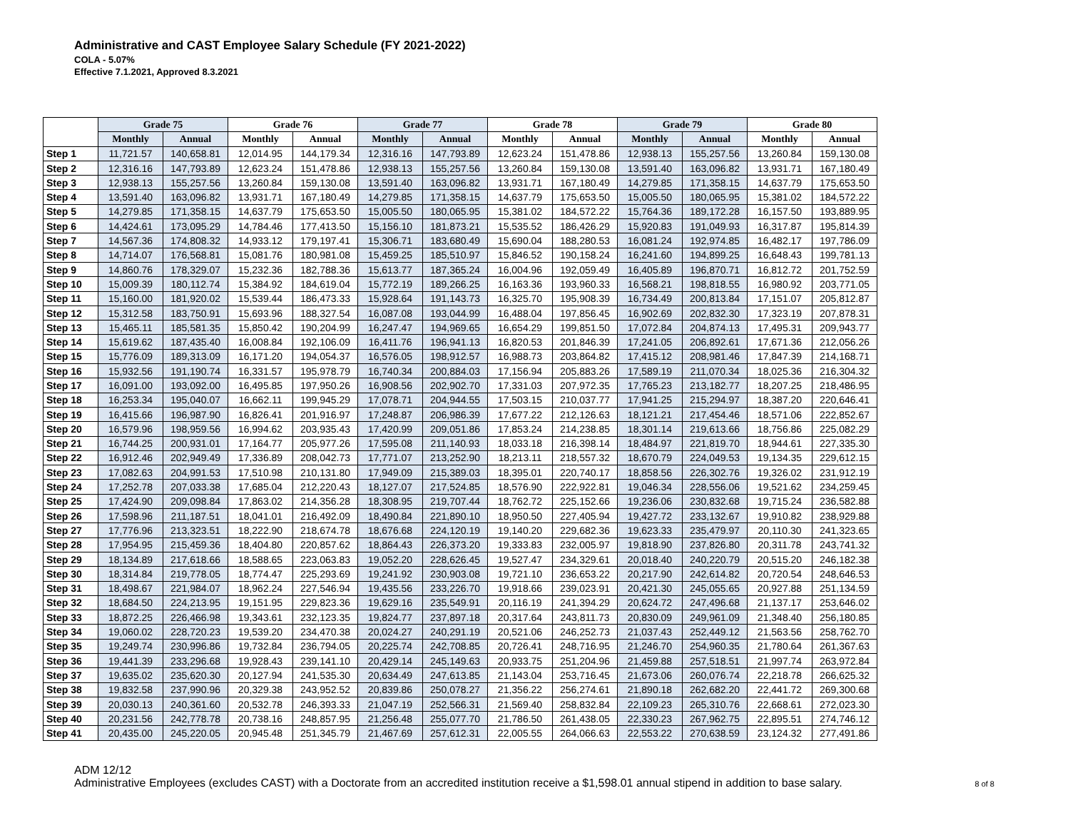Administrative and CAST Employee Salary Schedule (FY 2021-2022)
COLA - 5.07%
Effective 7.1.2021, Approved 8.3.2021
| | Grade 75 | | Grade 76 | | Grade 77 | | Grade 78 | | Grade 79 | | Grade 80 | |
| --- | --- | --- | --- | --- | --- | --- | --- | --- | --- | --- | --- | --- |
| | Monthly | Annual | Monthly | Annual | Monthly | Annual | Monthly | Annual | Monthly | Annual | Monthly | Annual |
| Step 1 | 11,721.57 | 140,658.81 | 12,014.95 | 144,179.34 | 12,316.16 | 147,793.89 | 12,623.24 | 151,478.86 | 12,938.13 | 155,257.56 | 13,260.84 | 159,130.08 |
| Step 2 | 12,316.16 | 147,793.89 | 12,623.24 | 151,478.86 | 12,938.13 | 155,257.56 | 13,260.84 | 159,130.08 | 13,591.40 | 163,096.82 | 13,931.71 | 167,180.49 |
| Step 3 | 12,938.13 | 155,257.56 | 13,260.84 | 159,130.08 | 13,591.40 | 163,096.82 | 13,931.71 | 167,180.49 | 14,279.85 | 171,358.15 | 14,637.79 | 175,653.50 |
| Step 4 | 13,591.40 | 163,096.82 | 13,931.71 | 167,180.49 | 14,279.85 | 171,358.15 | 14,637.79 | 175,653.50 | 15,005.50 | 180,065.95 | 15,381.02 | 184,572.22 |
| Step 5 | 14,279.85 | 171,358.15 | 14,637.79 | 175,653.50 | 15,005.50 | 180,065.95 | 15,381.02 | 184,572.22 | 15,764.36 | 189,172.28 | 16,157.50 | 193,889.95 |
| Step 6 | 14,424.61 | 173,095.29 | 14,784.46 | 177,413.50 | 15,156.10 | 181,873.21 | 15,535.52 | 186,426.29 | 15,920.83 | 191,049.93 | 16,317.87 | 195,814.39 |
| Step 7 | 14,567.36 | 174,808.32 | 14,933.12 | 179,197.41 | 15,306.71 | 183,680.49 | 15,690.04 | 188,280.53 | 16,081.24 | 192,974.85 | 16,482.17 | 197,786.09 |
| Step 8 | 14,714.07 | 176,568.81 | 15,081.76 | 180,981.08 | 15,459.25 | 185,510.97 | 15,846.52 | 190,158.24 | 16,241.60 | 194,899.25 | 16,648.43 | 199,781.13 |
| Step 9 | 14,860.76 | 178,329.07 | 15,232.36 | 182,788.36 | 15,613.77 | 187,365.24 | 16,004.96 | 192,059.49 | 16,405.89 | 196,870.71 | 16,812.72 | 201,752.59 |
| Step 10 | 15,009.39 | 180,112.74 | 15,384.92 | 184,619.04 | 15,772.19 | 189,266.25 | 16,163.36 | 193,960.33 | 16,568.21 | 198,818.55 | 16,980.92 | 203,771.05 |
| Step 11 | 15,160.00 | 181,920.02 | 15,539.44 | 186,473.33 | 15,928.64 | 191,143.73 | 16,325.70 | 195,908.39 | 16,734.49 | 200,813.84 | 17,151.07 | 205,812.87 |
| Step 12 | 15,312.58 | 183,750.91 | 15,693.96 | 188,327.54 | 16,087.08 | 193,044.99 | 16,488.04 | 197,856.45 | 16,902.69 | 202,832.30 | 17,323.19 | 207,878.31 |
| Step 13 | 15,465.11 | 185,581.35 | 15,850.42 | 190,204.99 | 16,247.47 | 194,969.65 | 16,654.29 | 199,851.50 | 17,072.84 | 204,874.13 | 17,495.31 | 209,943.77 |
| Step 14 | 15,619.62 | 187,435.40 | 16,008.84 | 192,106.09 | 16,411.76 | 196,941.13 | 16,820.53 | 201,846.39 | 17,241.05 | 206,892.61 | 17,671.36 | 212,056.26 |
| Step 15 | 15,776.09 | 189,313.09 | 16,171.20 | 194,054.37 | 16,576.05 | 198,912.57 | 16,988.73 | 203,864.82 | 17,415.12 | 208,981.46 | 17,847.39 | 214,168.71 |
| Step 16 | 15,932.56 | 191,190.74 | 16,331.57 | 195,978.79 | 16,740.34 | 200,884.03 | 17,156.94 | 205,883.26 | 17,589.19 | 211,070.34 | 18,025.36 | 216,304.32 |
| Step 17 | 16,091.00 | 193,092.00 | 16,495.85 | 197,950.26 | 16,908.56 | 202,902.70 | 17,331.03 | 207,972.35 | 17,765.23 | 213,182.77 | 18,207.25 | 218,486.95 |
| Step 18 | 16,253.34 | 195,040.07 | 16,662.11 | 199,945.29 | 17,078.71 | 204,944.55 | 17,503.15 | 210,037.77 | 17,941.25 | 215,294.97 | 18,387.20 | 220,646.41 |
| Step 19 | 16,415.66 | 196,987.90 | 16,826.41 | 201,916.97 | 17,248.87 | 206,986.39 | 17,677.22 | 212,126.63 | 18,121.21 | 217,454.46 | 18,571.06 | 222,852.67 |
| Step 20 | 16,579.96 | 198,959.56 | 16,994.62 | 203,935.43 | 17,420.99 | 209,051.86 | 17,853.24 | 214,238.85 | 18,301.14 | 219,613.66 | 18,756.86 | 225,082.29 |
| Step 21 | 16,744.25 | 200,931.01 | 17,164.77 | 205,977.26 | 17,595.08 | 211,140.93 | 18,033.18 | 216,398.14 | 18,484.97 | 221,819.70 | 18,944.61 | 227,335.30 |
| Step 22 | 16,912.46 | 202,949.49 | 17,336.89 | 208,042.73 | 17,771.07 | 213,252.90 | 18,213.11 | 218,557.32 | 18,670.79 | 224,049.53 | 19,134.35 | 229,612.15 |
| Step 23 | 17,082.63 | 204,991.53 | 17,510.98 | 210,131.80 | 17,949.09 | 215,389.03 | 18,395.01 | 220,740.17 | 18,858.56 | 226,302.76 | 19,326.02 | 231,912.19 |
| Step 24 | 17,252.78 | 207,033.38 | 17,685.04 | 212,220.43 | 18,127.07 | 217,524.85 | 18,576.90 | 222,922.81 | 19,046.34 | 228,556.06 | 19,521.62 | 234,259.45 |
| Step 25 | 17,424.90 | 209,098.84 | 17,863.02 | 214,356.28 | 18,308.95 | 219,707.44 | 18,762.72 | 225,152.66 | 19,236.06 | 230,832.68 | 19,715.24 | 236,582.88 |
| Step 26 | 17,598.96 | 211,187.51 | 18,041.01 | 216,492.09 | 18,490.84 | 221,890.10 | 18,950.50 | 227,405.94 | 19,427.72 | 233,132.67 | 19,910.82 | 238,929.88 |
| Step 27 | 17,776.96 | 213,323.51 | 18,222.90 | 218,674.78 | 18,676.68 | 224,120.19 | 19,140.20 | 229,682.36 | 19,623.33 | 235,479.97 | 20,110.30 | 241,323.65 |
| Step 28 | 17,954.95 | 215,459.36 | 18,404.80 | 220,857.62 | 18,864.43 | 226,373.20 | 19,333.83 | 232,005.97 | 19,818.90 | 237,826.80 | 20,311.78 | 243,741.32 |
| Step 29 | 18,134.89 | 217,618.66 | 18,588.65 | 223,063.83 | 19,052.20 | 228,626.45 | 19,527.47 | 234,329.61 | 20,018.40 | 240,220.79 | 20,515.20 | 246,182.38 |
| Step 30 | 18,314.84 | 219,778.05 | 18,774.47 | 225,293.69 | 19,241.92 | 230,903.08 | 19,721.10 | 236,653.22 | 20,217.90 | 242,614.82 | 20,720.54 | 248,646.53 |
| Step 31 | 18,498.67 | 221,984.07 | 18,962.24 | 227,546.94 | 19,435.56 | 233,226.70 | 19,918.66 | 239,023.91 | 20,421.30 | 245,055.65 | 20,927.88 | 251,134.59 |
| Step 32 | 18,684.50 | 224,213.95 | 19,151.95 | 229,823.36 | 19,629.16 | 235,549.91 | 20,116.19 | 241,394.29 | 20,624.72 | 247,496.68 | 21,137.17 | 253,646.02 |
| Step 33 | 18,872.25 | 226,466.98 | 19,343.61 | 232,123.35 | 19,824.77 | 237,897.18 | 20,317.64 | 243,811.73 | 20,830.09 | 249,961.09 | 21,348.40 | 256,180.85 |
| Step 34 | 19,060.02 | 228,720.23 | 19,539.20 | 234,470.38 | 20,024.27 | 240,291.19 | 20,521.06 | 246,252.73 | 21,037.43 | 252,449.12 | 21,563.56 | 258,762.70 |
| Step 35 | 19,249.74 | 230,996.86 | 19,732.84 | 236,794.05 | 20,225.74 | 242,708.85 | 20,726.41 | 248,716.95 | 21,246.70 | 254,960.35 | 21,780.64 | 261,367.63 |
| Step 36 | 19,441.39 | 233,296.68 | 19,928.43 | 239,141.10 | 20,429.14 | 245,149.63 | 20,933.75 | 251,204.96 | 21,459.88 | 257,518.51 | 21,997.74 | 263,972.84 |
| Step 37 | 19,635.02 | 235,620.30 | 20,127.94 | 241,535.30 | 20,634.49 | 247,613.85 | 21,143.04 | 253,716.45 | 21,673.06 | 260,076.74 | 22,218.78 | 266,625.32 |
| Step 38 | 19,832.58 | 237,990.96 | 20,329.38 | 243,952.52 | 20,839.86 | 250,078.27 | 21,356.22 | 256,274.61 | 21,890.18 | 262,682.20 | 22,441.72 | 269,300.68 |
| Step 39 | 20,030.13 | 240,361.60 | 20,532.78 | 246,393.33 | 21,047.19 | 252,566.31 | 21,569.40 | 258,832.84 | 22,109.23 | 265,310.76 | 22,668.61 | 272,023.30 |
| Step 40 | 20,231.56 | 242,778.78 | 20,738.16 | 248,857.95 | 21,256.48 | 255,077.70 | 21,786.50 | 261,438.05 | 22,330.23 | 267,962.75 | 22,895.51 | 274,746.12 |
| Step 41 | 20,435.00 | 245,220.05 | 20,945.48 | 251,345.79 | 21,467.69 | 257,612.31 | 22,005.55 | 264,066.63 | 22,553.22 | 270,638.59 | 23,124.32 | 277,491.86 |
ADM 12/12
Administrative Employees (excludes CAST) with a Doctorate from an accredited institution receive a $1,598.01 annual stipend in addition to base salary. 8 of 8